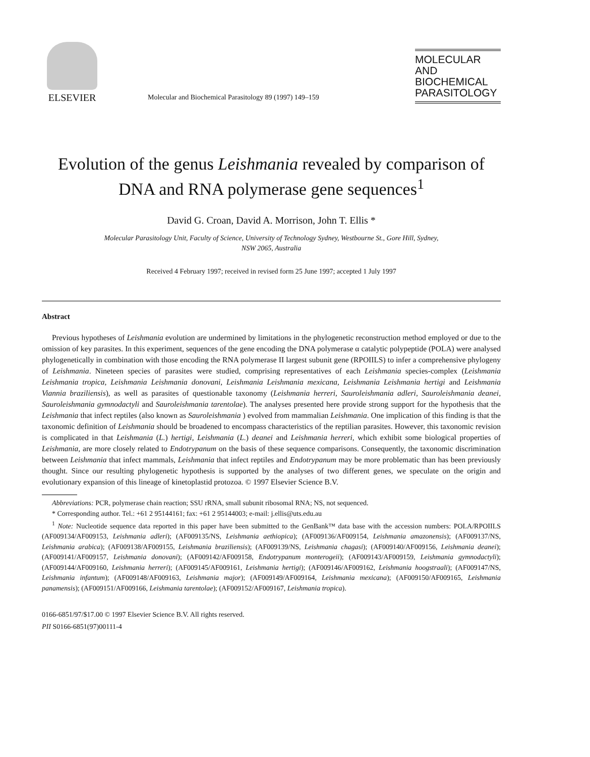ELSEVIER
Molecular and Biochemical Parasitology 89 (1997) 149–159
MOLECULAR
AND
BIOCHEMICAL
PARASITOLOGY
Evolution of the genus Leishmania revealed by comparison of DNA and RNA polymerase gene sequences<sup>1</sup>
David G. Croan, David A. Morrison, John T. Ellis *
Molecular Parasitology Unit, Faculty of Science, University of Technology Sydney, Westbourne St., Gore Hill, Sydney,
NSW 2065, Australia
Received 4 February 1997; received in revised form 25 June 1997; accepted 1 July 1997
Abstract
Previous hypotheses of Leishmania evolution are undermined by limitations in the phylogenetic reconstruction method employed or due to the omission of key parasites. In this experiment, sequences of the gene encoding the DNA polymerase α catalytic polypeptide (POLA) were analysed phylogenetically in combination with those encoding the RNA polymerase II largest subunit gene (RPOIILS) to infer a comprehensive phylogeny of Leishmania. Nineteen species of parasites were studied, comprising representatives of each Leishmania species-complex (Leishmania Leishmania tropica, Leishmania Leishmania donovani, Leishmania Leishmania mexicana, Leishmania Leishmania hertigi and Leishmania Viannia braziliensis), as well as parasites of questionable taxonomy (Leishmania herreri, Sauroleishmania adleri, Sauroleishmania deanei, Sauroleishmania gymnodactyli and Sauroleishmania tarentolae). The analyses presented here provide strong support for the hypothesis that the Leishmania that infect reptiles (also known as Sauroleishmania ) evolved from mammalian Leishmania. One implication of this finding is that the taxonomic definition of Leishmania should be broadened to encompass characteristics of the reptilian parasites. However, this taxonomic revision is complicated in that Leishmania (L.) hertigi, Leishmania (L.) deanei and Leishmania herreri, which exhibit some biological properties of Leishmania, are more closely related to Endotrypanum on the basis of these sequence comparisons. Consequently, the taxonomic discrimination between Leishmania that infect mammals, Leishmania that infect reptiles and Endotrypanum may be more problematic than has been previously thought. Since our resulting phylogenetic hypothesis is supported by the analyses of two different genes, we speculate on the origin and evolutionary expansion of this lineage of kinetoplastid protozoa. © 1997 Elsevier Science B.V.
Abbreviations: PCR, polymerase chain reaction; SSU rRNA, small subunit ribosomal RNA; NS, not sequenced.
* Corresponding author. Tel.: +61 2 95144161; fax: +61 2 95144003; e-mail: j.ellis@uts.edu.au
<sup>1</sup> Note: Nucleotide sequence data reported in this paper have been submitted to the GenBank™ data base with the accession numbers: POLA/RPOIILS (AF009134/AF009153, Leishmania adleri); (AF009135/NS, Leishmania aethiopica); (AF009136/AF009154, Leishmania amazonensis); (AF009137/NS, Leishmania arabica); (AF009138/AF009155, Leishmania braziliensis); (AF009139/NS, Leishmania chagasi); (AF009140/AF009156, Leishmania deanei); (AF009141/AF009157, Leishmania donovani); (AF009142/AF009158, Endotrypanum monterogeii); (AF009143/AF009159, Leishmania gymnodactyli); (AF009144/AF009160, Leishmania herreri); (AF009145/AF009161, Leishmania hertigi); (AF009146/AF009162, Leishmania hoogstraali); (AF009147/NS, Leishmania infantum); (AF009148/AF009163, Leishmania major); (AF009149/AF009164, Leishmania mexicana); (AF009150/AF009165, Leishmania panamensis); (AF009151/AF009166, Leishmania tarentolae); (AF009152/AF009167, Leishmania tropica).
0166-6851/97/$17.00 © 1997 Elsevier Science B.V. All rights reserved.
PII S0166-6851(97)00111-4